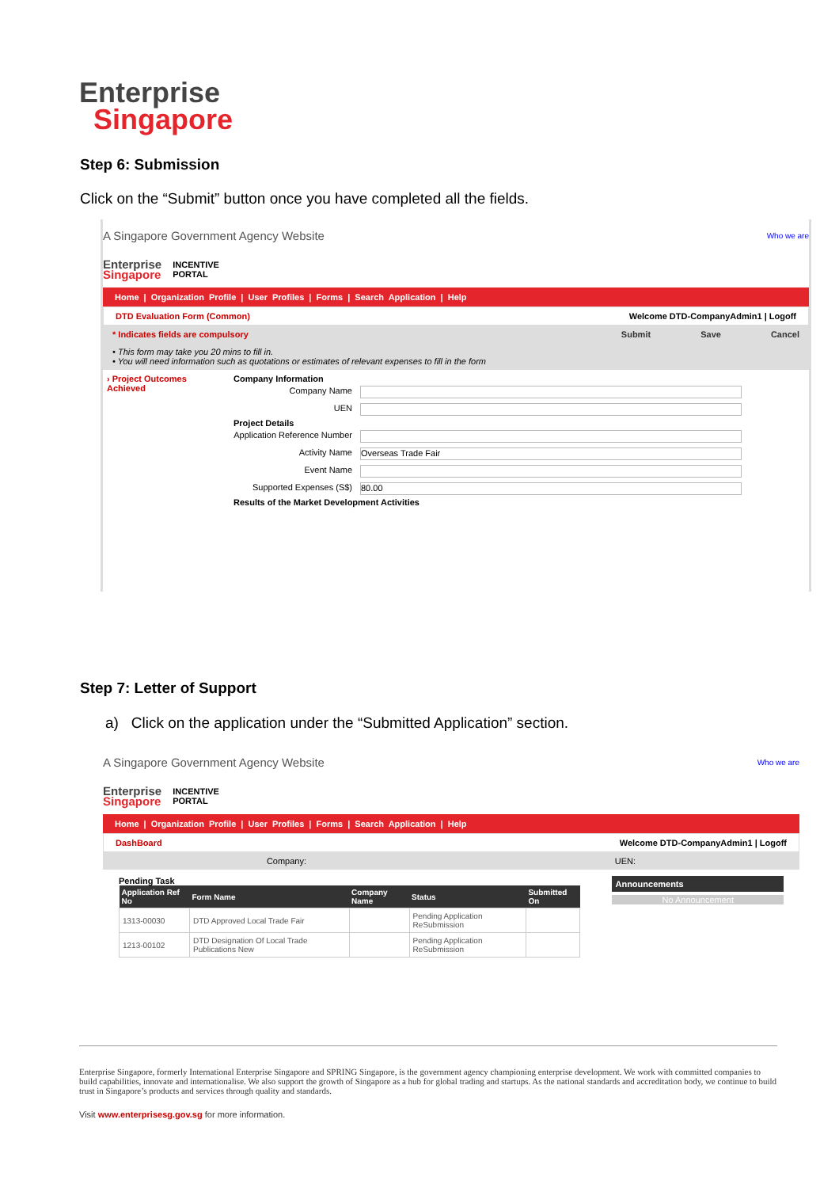Enterprise
Singapore
Step 6: Submission
Click on the “Submit” button once you have completed all the fields.
A Singapore Government Agency Website Who we are
Enterprise
Singapore
INCENTIVE
PORTAL
Home | Organization Profile | User Profiles | Forms | Search Application | Help
DTD Evaluation Form (Common) Welcome DTD-CompanyAdmin1 | Logoff
* Indicates fields are compulsory Submit Save Cancel
• This form may take you 20 mins to fill in.
• You will need information such as quotations or estimates of relevant expenses to fill in the form
› Project Outcomes Achieved
Company Information
Company Name
UEN
Project Details
Application Reference Number
Activity Name Overseas Trade Fair
Event Name
Supported Expenses (S$) 80.00
Results of the Market Development Activities
Step 7: Letter of Support
a) Click on the application under the “Submitted Application” section.
A Singapore Government Agency Website Who we are
Enterprise
Singapore
INCENTIVE
PORTAL
Home | Organization Profile | User Profiles | Forms | Search Application | Help
DashBoard Welcome DTD-CompanyAdmin1 | Logoff
Company: UEN:
Pending Task
| Application Ref No | Form Name | Company Name | Status | Submitted On |
| --- | --- | --- | --- | --- |
| 1313-00030 | DTD Approved Local Trade Fair | | Pending Application ReSubmission | |
| 1213-00102 | DTD Designation Of Local Trade Publications New | | Pending Application ReSubmission | |
Announcements
No Announcement
Enterprise Singapore, formerly International Enterprise Singapore and SPRING Singapore, is the government agency championing enterprise development. We work with committed companies to build capabilities, innovate and internationalise. We also support the growth of Singapore as a hub for global trading and startups. As the national standards and accreditation body, we continue to build trust in Singapore’s products and services through quality and standards.
Visit www.enterprisesg.gov.sg for more information.